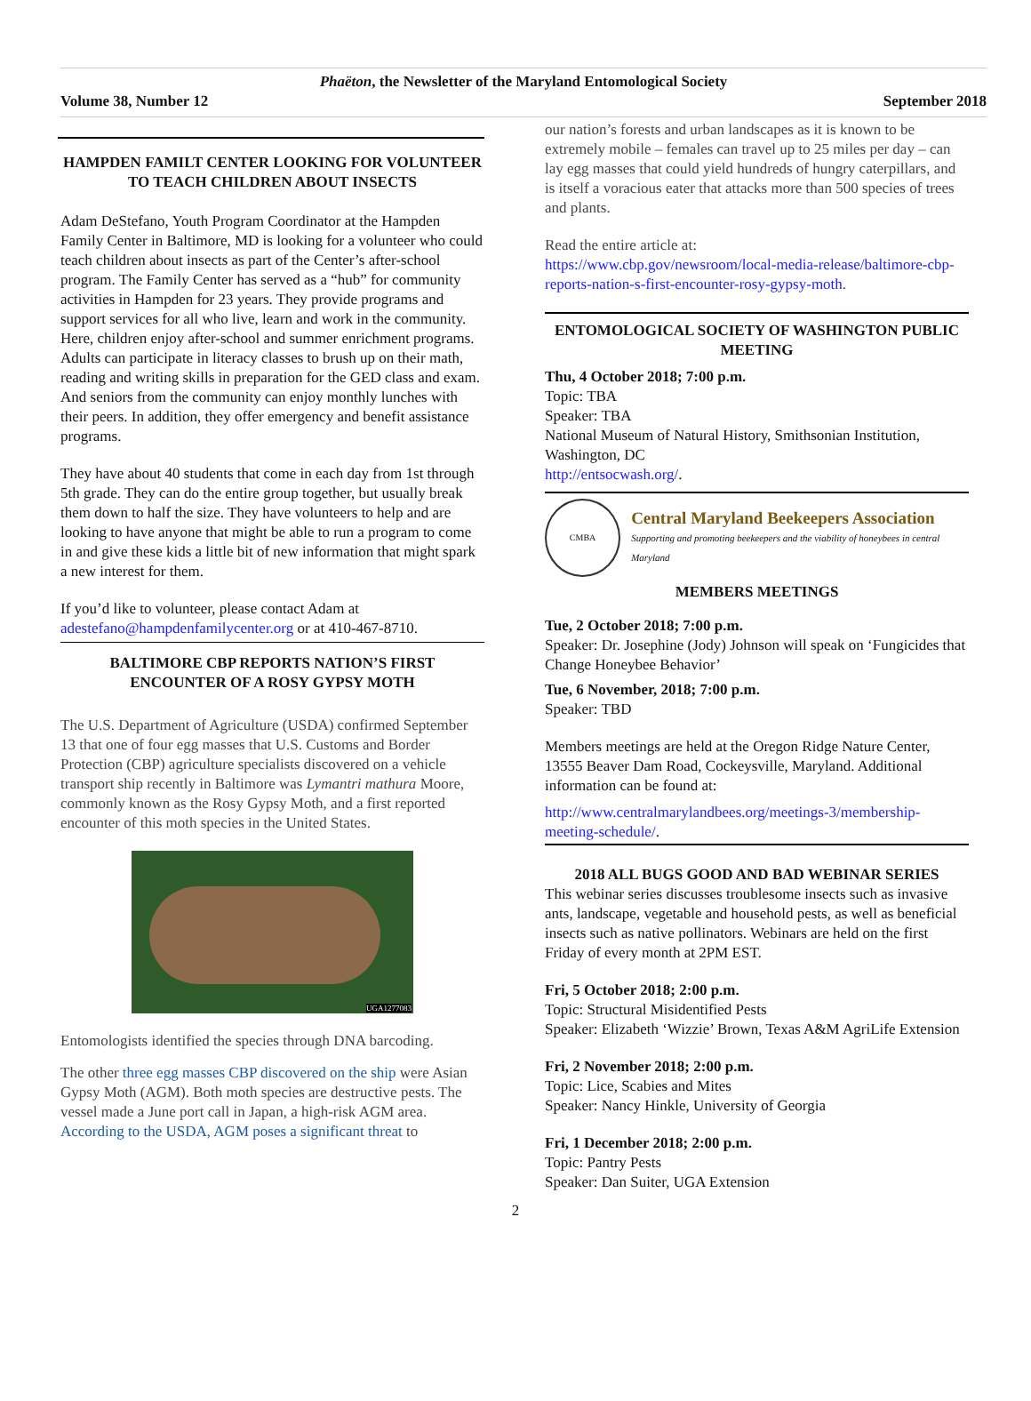Phaëton, the Newsletter of the Maryland Entomological Society
Volume 38, Number 12 September 2018
HAMPDEN FAMILT CENTER LOOKING FOR VOLUNTEER TO TEACH CHILDREN ABOUT INSECTS
Adam DeStefano, Youth Program Coordinator at the Hampden Family Center in Baltimore, MD is looking for a volunteer who could teach children about insects as part of the Center’s after-school program. The Family Center has served as a “hub” for community activities in Hampden for 23 years. They provide programs and support services for all who live, learn and work in the community. Here, children enjoy after-school and summer enrichment programs. Adults can participate in literacy classes to brush up on their math, reading and writing skills in preparation for the GED class and exam. And seniors from the community can enjoy monthly lunches with their peers. In addition, they offer emergency and benefit assistance programs.
They have about 40 students that come in each day from 1st through 5th grade. They can do the entire group together, but usually break them down to half the size. They have volunteers to help and are looking to have anyone that might be able to run a program to come in and give these kids a little bit of new information that might spark a new interest for them.
If you’d like to volunteer, please contact Adam at adestefano@hampdenfamilycenter.org or at 410-467-8710.
BALTIMORE CBP REPORTS NATION’S FIRST ENCOUNTER OF A ROSY GYPSY MOTH
The U.S. Department of Agriculture (USDA) confirmed September 13 that one of four egg masses that U.S. Customs and Border Protection (CBP) agriculture specialists discovered on a vehicle transport ship recently in Baltimore was Lymantri mathura Moore, commonly known as the Rosy Gypsy Moth, and a first reported encounter of this moth species in the United States.
UGA1277083
Entomologists identified the species through DNA barcoding.
The other three egg masses CBP discovered on the ship were Asian Gypsy Moth (AGM). Both moth species are destructive pests. The vessel made a June port call in Japan, a high-risk AGM area.
According to the USDA, AGM poses a significant threat to
our nation’s forests and urban landscapes as it is known to be extremely mobile – females can travel up to 25 miles per day – can lay egg masses that could yield hundreds of hungry caterpillars, and is itself a voracious eater that attacks more than 500 species of trees and plants.
Read the entire article at:
https://www.cbp.gov/newsroom/local-media-release/baltimore-cbp-reports-nation-s-first-encounter-rosy-gypsy-moth.
ENTOMOLOGICAL SOCIETY OF WASHINGTON PUBLIC MEETING
Thu, 4 October 2018; 7:00 p.m.
Topic: TBA
Speaker: TBA
National Museum of Natural History, Smithsonian Institution, Washington, DC
http://entsocwash.org/.
CMBA
Central Maryland Beekeepers Association
Supporting and promoting beekeepers and the viability of honeybees in central Maryland
MEMBERS MEETINGS
Tue, 2 October 2018; 7:00 p.m.
Speaker: Dr. Josephine (Jody) Johnson will speak on ‘Fungicides that Change Honeybee Behavior’
Tue, 6 November, 2018; 7:00 p.m.
Speaker: TBD
Members meetings are held at the Oregon Ridge Nature Center, 13555 Beaver Dam Road, Cockeysville, Maryland. Additional information can be found at:
http://www.centralmarylandbees.org/meetings-3/membership-meeting-schedule/.
2018 ALL BUGS GOOD AND BAD WEBINAR SERIES
This webinar series discusses troublesome insects such as invasive ants, landscape, vegetable and household pests, as well as beneficial insects such as native pollinators. Webinars are held on the first Friday of every month at 2PM EST.
Fri, 5 October 2018; 2:00 p.m.
Topic: Structural Misidentified Pests
Speaker: Elizabeth ‘Wizzie’ Brown, Texas A&M AgriLife Extension
Fri, 2 November 2018; 2:00 p.m.
Topic: Lice, Scabies and Mites
Speaker: Nancy Hinkle, University of Georgia
Fri, 1 December 2018; 2:00 p.m.
Topic: Pantry Pests
Speaker: Dan Suiter, UGA Extension
2